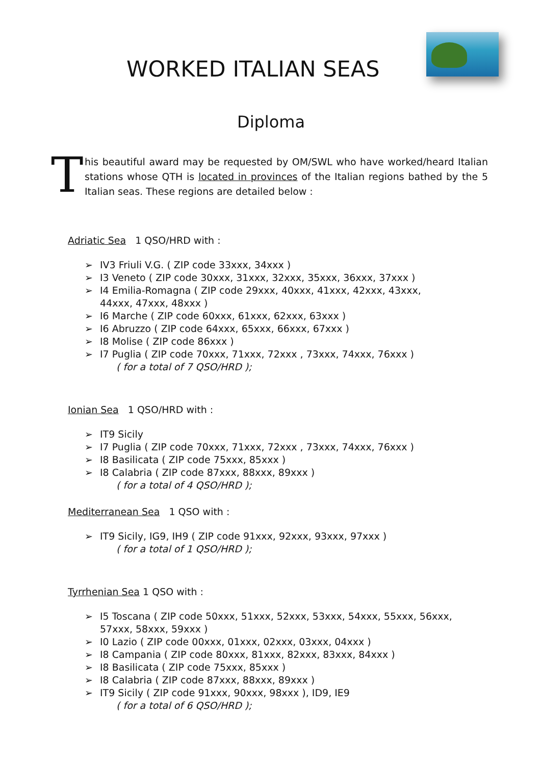WORKED ITALIAN SEAS
Diploma
T
his beautiful award may be requested by OM/SWL who have worked/heard Italian stations whose QTH is located in provinces of the Italian regions bathed by the 5 Italian seas. These regions are detailed below :
Adriatic Sea 1 QSO/HRD with :
➢ IV3 Friuli V.G. ( ZIP code 33xxx, 34xxx )
➢ I3 Veneto ( ZIP code 30xxx, 31xxx, 32xxx, 35xxx, 36xxx, 37xxx )
➢ I4 Emilia-Romagna ( ZIP code 29xxx, 40xxx, 41xxx, 42xxx, 43xxx,
44xxx, 47xxx, 48xxx )
➢ I6 Marche ( ZIP code 60xxx, 61xxx, 62xxx, 63xxx )
➢ I6 Abruzzo ( ZIP code 64xxx, 65xxx, 66xxx, 67xxx )
➢ I8 Molise ( ZIP code 86xxx )
➢ I7 Puglia ( ZIP code 70xxx, 71xxx, 72xxx , 73xxx, 74xxx, 76xxx )
( for a total of 7 QSO/HRD );
Ionian Sea 1 QSO/HRD with :
➢ IT9 Sicily
➢ I7 Puglia ( ZIP code 70xxx, 71xxx, 72xxx , 73xxx, 74xxx, 76xxx )
➢ I8 Basilicata ( ZIP code 75xxx, 85xxx )
➢ I8 Calabria ( ZIP code 87xxx, 88xxx, 89xxx )
( for a total of 4 QSO/HRD );
Mediterranean Sea 1 QSO with :
➢ IT9 Sicily, IG9, IH9 ( ZIP code 91xxx, 92xxx, 93xxx, 97xxx )
( for a total of 1 QSO/HRD );
Tyrrhenian Sea 1 QSO with :
➢ I5 Toscana ( ZIP code 50xxx, 51xxx, 52xxx, 53xxx, 54xxx, 55xxx, 56xxx,
57xxx, 58xxx, 59xxx )
➢ I0 Lazio ( ZIP code 00xxx, 01xxx, 02xxx, 03xxx, 04xxx )
➢ I8 Campania ( ZIP code 80xxx, 81xxx, 82xxx, 83xxx, 84xxx )
➢ I8 Basilicata ( ZIP code 75xxx, 85xxx )
➢ I8 Calabria ( ZIP code 87xxx, 88xxx, 89xxx )
➢ IT9 Sicily ( ZIP code 91xxx, 90xxx, 98xxx ), ID9, IE9
( for a total of 6 QSO/HRD );